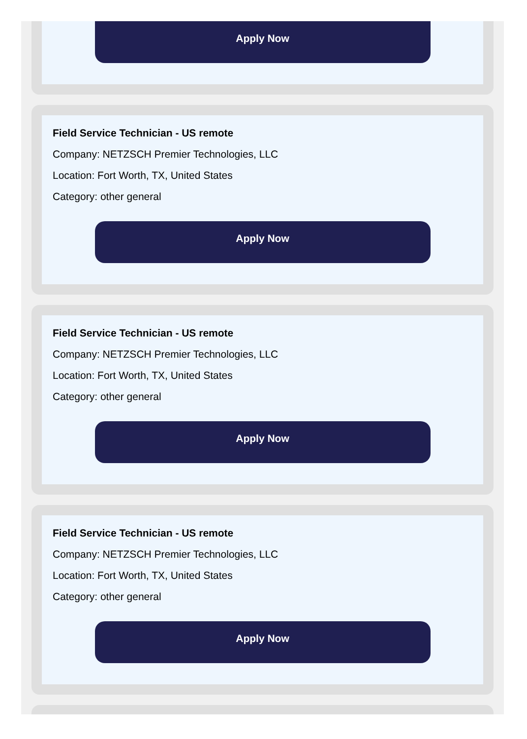Apply Now
Field Service Technician - US remote
Company: NETZSCH Premier Technologies, LLC
Location: Fort Worth, TX, United States
Category: other general
Apply Now
Field Service Technician - US remote
Company: NETZSCH Premier Technologies, LLC
Location: Fort Worth, TX, United States
Category: other general
Apply Now
Field Service Technician - US remote
Company: NETZSCH Premier Technologies, LLC
Location: Fort Worth, TX, United States
Category: other general
Apply Now